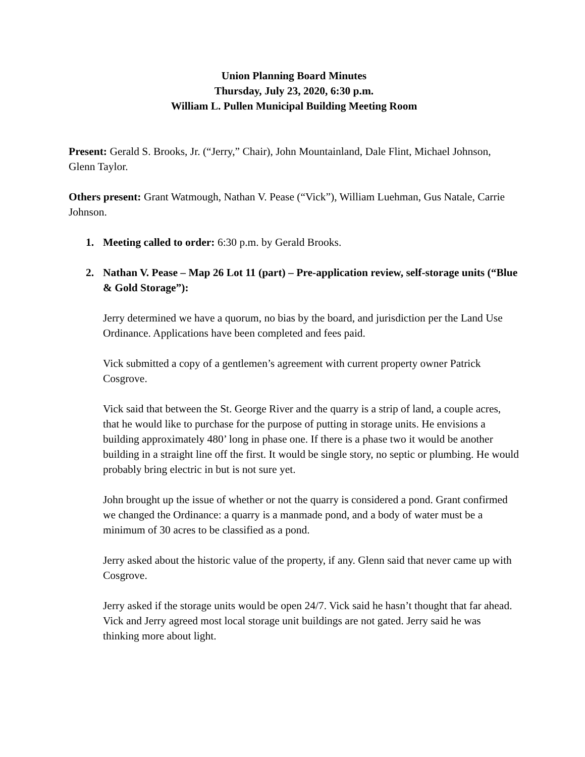Union Planning Board Minutes
Thursday, July 23, 2020, 6:30 p.m.
William L. Pullen Municipal Building Meeting Room
Present: Gerald S. Brooks, Jr. (“Jerry,” Chair), John Mountainland, Dale Flint, Michael Johnson, Glenn Taylor.
Others present: Grant Watmough, Nathan V. Pease (“Vick”), William Luehman, Gus Natale, Carrie Johnson.
1. Meeting called to order: 6:30 p.m. by Gerald Brooks.
2. Nathan V. Pease – Map 26 Lot 11 (part) – Pre-application review, self-storage units (“Blue & Gold Storage”):
Jerry determined we have a quorum, no bias by the board, and jurisdiction per the Land Use Ordinance. Applications have been completed and fees paid.
Vick submitted a copy of a gentlemen’s agreement with current property owner Patrick Cosgrove.
Vick said that between the St. George River and the quarry is a strip of land, a couple acres, that he would like to purchase for the purpose of putting in storage units. He envisions a building approximately 480’ long in phase one. If there is a phase two it would be another building in a straight line off the first. It would be single story, no septic or plumbing. He would probably bring electric in but is not sure yet.
John brought up the issue of whether or not the quarry is considered a pond. Grant confirmed we changed the Ordinance: a quarry is a manmade pond, and a body of water must be a minimum of 30 acres to be classified as a pond.
Jerry asked about the historic value of the property, if any. Glenn said that never came up with Cosgrove.
Jerry asked if the storage units would be open 24/7. Vick said he hasn’t thought that far ahead. Vick and Jerry agreed most local storage unit buildings are not gated. Jerry said he was thinking more about light.